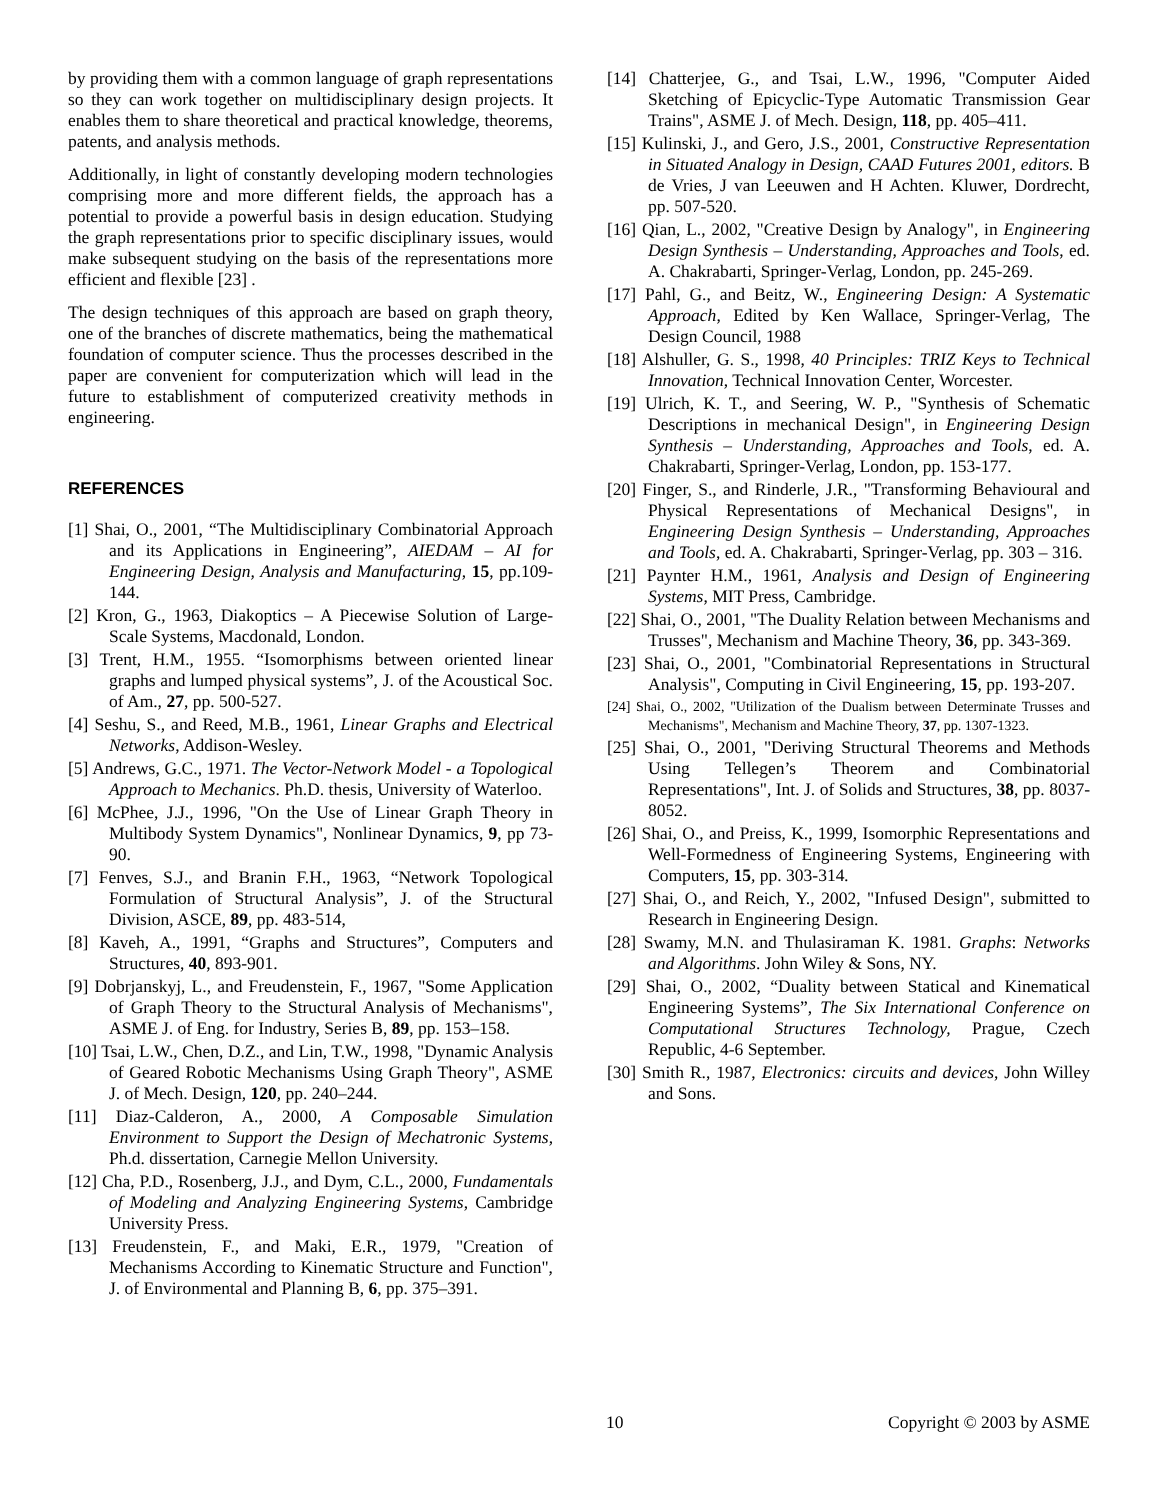by providing them with a common language of graph representations so they can work together on multidisciplinary design projects. It enables them to share theoretical and practical knowledge, theorems, patents, and analysis methods.
Additionally, in light of constantly developing modern technologies comprising more and more different fields, the approach has a potential to provide a powerful basis in design education. Studying the graph representations prior to specific disciplinary issues, would make subsequent studying on the basis of the representations more efficient and flexible [23] .
The design techniques of this approach are based on graph theory, one of the branches of discrete mathematics, being the mathematical foundation of computer science. Thus the processes described in the paper are convenient for computerization which will lead in the future to establishment of computerized creativity methods in engineering.
REFERENCES
[1] Shai, O., 2001, “The Multidisciplinary Combinatorial Approach and its Applications in Engineering”, AIEDAM – AI for Engineering Design, Analysis and Manufacturing, 15, pp.109-144.
[2] Kron, G., 1963, Diakoptics – A Piecewise Solution of Large-Scale Systems, Macdonald, London.
[3] Trent, H.M., 1955. “Isomorphisms between oriented linear graphs and lumped physical systems”, J. of the Acoustical Soc. of Am., 27, pp. 500-527.
[4] Seshu, S., and Reed, M.B., 1961, Linear Graphs and Electrical Networks, Addison-Wesley.
[5] Andrews, G.C., 1971. The Vector-Network Model - a Topological Approach to Mechanics. Ph.D. thesis, University of Waterloo.
[6] McPhee, J.J., 1996, "On the Use of Linear Graph Theory in Multibody System Dynamics", Nonlinear Dynamics, 9, pp 73-90.
[7] Fenves, S.J., and Branin F.H., 1963, “Network Topological Formulation of Structural Analysis”, J. of the Structural Division, ASCE, 89, pp. 483-514,
[8] Kaveh, A., 1991, “Graphs and Structures”, Computers and Structures, 40, 893-901.
[9] Dobrjanskyj, L., and Freudenstein, F., 1967, "Some Application of Graph Theory to the Structural Analysis of Mechanisms", ASME J. of Eng. for Industry, Series B, 89, pp. 153–158.
[10] Tsai, L.W., Chen, D.Z., and Lin, T.W., 1998, "Dynamic Analysis of Geared Robotic Mechanisms Using Graph Theory", ASME J. of Mech. Design, 120, pp. 240–244.
[11] Diaz-Calderon, A., 2000, A Composable Simulation Environment to Support the Design of Mechatronic Systems, Ph.d. dissertation, Carnegie Mellon University.
[12] Cha, P.D., Rosenberg, J.J., and Dym, C.L., 2000, Fundamentals of Modeling and Analyzing Engineering Systems, Cambridge University Press.
[13] Freudenstein, F., and Maki, E.R., 1979, "Creation of Mechanisms According to Kinematic Structure and Function", J. of Environmental and Planning B, 6, pp. 375–391.
[14] Chatterjee, G., and Tsai, L.W., 1996, "Computer Aided Sketching of Epicyclic-Type Automatic Transmission Gear Trains", ASME J. of Mech. Design, 118, pp. 405–411.
[15] Kulinski, J., and Gero, J.S., 2001, Constructive Representation in Situated Analogy in Design, CAAD Futures 2001, editors. B de Vries, J van Leeuwen and H Achten. Kluwer, Dordrecht, pp. 507-520.
[16] Qian, L., 2002, "Creative Design by Analogy", in Engineering Design Synthesis – Understanding, Approaches and Tools, ed. A. Chakrabarti, Springer-Verlag, London, pp. 245-269.
[17] Pahl, G., and Beitz, W., Engineering Design: A Systematic Approach, Edited by Ken Wallace, Springer-Verlag, The Design Council, 1988
[18] Alshuller, G. S., 1998, 40 Principles: TRIZ Keys to Technical Innovation, Technical Innovation Center, Worcester.
[19] Ulrich, K. T., and Seering, W. P., "Synthesis of Schematic Descriptions in mechanical Design", in Engineering Design Synthesis – Understanding, Approaches and Tools, ed. A. Chakrabarti, Springer-Verlag, London, pp. 153-177.
[20] Finger, S., and Rinderle, J.R., "Transforming Behavioural and Physical Representations of Mechanical Designs", in Engineering Design Synthesis – Understanding, Approaches and Tools, ed. A. Chakrabarti, Springer-Verlag, pp. 303 – 316.
[21] Paynter H.M., 1961, Analysis and Design of Engineering Systems, MIT Press, Cambridge.
[22] Shai, O., 2001, "The Duality Relation between Mechanisms and Trusses", Mechanism and Machine Theory, 36, pp. 343-369.
[23] Shai, O., 2001, "Combinatorial Representations in Structural Analysis", Computing in Civil Engineering, 15, pp. 193-207.
[24] Shai, O., 2002, "Utilization of the Dualism between Determinate Trusses and Mechanisms", Mechanism and Machine Theory, 37, pp. 1307-1323.
[25] Shai, O., 2001, "Deriving Structural Theorems and Methods Using Tellegen’s Theorem and Combinatorial Representations", Int. J. of Solids and Structures, 38, pp. 8037-8052.
[26] Shai, O., and Preiss, K., 1999, Isomorphic Representations and Well-Formedness of Engineering Systems, Engineering with Computers, 15, pp. 303-314.
[27] Shai, O., and Reich, Y., 2002, "Infused Design", submitted to Research in Engineering Design.
[28] Swamy, M.N. and Thulasiraman K. 1981. Graphs: Networks and Algorithms. John Wiley & Sons, NY.
[29] Shai, O., 2002, “Duality between Statical and Kinematical Engineering Systems”, The Six International Conference on Computational Structures Technology, Prague, Czech Republic, 4-6 September.
[30] Smith R., 1987, Electronics: circuits and devices, John Willey and Sons.
10 Copyright © 2003 by ASME